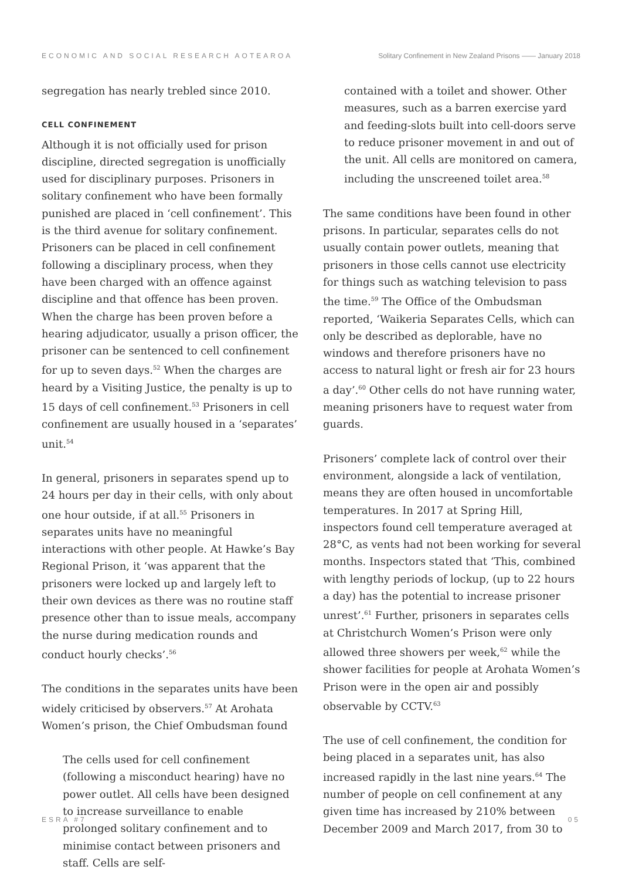ECONOMIC AND SOCIAL RESEARCH AOTEAROA Solitary Confinement in New Zealand Prisons —— January 2018
segregation has nearly trebled since 2010.
CELL CONFINEMENT
Although it is not officially used for prison discipline, directed segregation is unofficially used for disciplinary purposes. Prisoners in solitary confinement who have been formally punished are placed in ‘cell confinement’. This is the third avenue for solitary confinement. Prisoners can be placed in cell confinement following a disciplinary process, when they have been charged with an offence against discipline and that offence has been proven. When the charge has been proven before a hearing adjudicator, usually a prison officer, the prisoner can be sentenced to cell confinement for up to seven days.<sup>52</sup> When the charges are heard by a Visiting Justice, the penalty is up to 15 days of cell confinement.<sup>53</sup> Prisoners in cell confinement are usually housed in a ‘separates’ unit.<sup>54</sup>
In general, prisoners in separates spend up to 24 hours per day in their cells, with only about one hour outside, if at all.<sup>55</sup> Prisoners in separates units have no meaningful interactions with other people. At Hawke’s Bay Regional Prison, it ‘was apparent that the prisoners were locked up and largely left to their own devices as there was no routine staff presence other than to issue meals, accompany the nurse during medication rounds and conduct hourly checks’.<sup>56</sup>
The conditions in the separates units have been widely criticised by observers.<sup>57</sup> At Arohata Women’s prison, the Chief Ombudsman found
The cells used for cell confinement (following a misconduct hearing) have no power outlet. All cells have been designed to increase surveillance to enable prolonged solitary confinement and to minimise contact between prisoners and staff. Cells are self-
contained with a toilet and shower. Other measures, such as a barren exercise yard and feeding-slots built into cell-doors serve to reduce prisoner movement in and out of the unit. All cells are monitored on camera, including the unscreened toilet area.<sup>58</sup>
The same conditions have been found in other prisons. In particular, separates cells do not usually contain power outlets, meaning that prisoners in those cells cannot use electricity for things such as watching television to pass the time.<sup>59</sup> The Office of the Ombudsman reported, ‘Waikeria Separates Cells, which can only be described as deplorable, have no windows and therefore prisoners have no access to natural light or fresh air for 23 hours a day’.<sup>60</sup> Other cells do not have running water, meaning prisoners have to request water from guards.
Prisoners’ complete lack of control over their environment, alongside a lack of ventilation, means they are often housed in uncomfortable temperatures. In 2017 at Spring Hill, inspectors found cell temperature averaged at 28°C, as vents had not been working for several months. Inspectors stated that ‘This, combined with lengthy periods of lockup, (up to 22 hours a day) has the potential to increase prisoner unrest’.<sup>61</sup> Further, prisoners in separates cells at Christchurch Women’s Prison were only allowed three showers per week,<sup>62</sup> while the shower facilities for people at Arohata Women’s Prison were in the open air and possibly observable by CCTV.<sup>63</sup>
The use of cell confinement, the condition for being placed in a separates unit, has also increased rapidly in the last nine years.<sup>64</sup> The number of people on cell confinement at any given time has increased by 210% between December 2009 and March 2017, from 30 to
ESRA #7 05